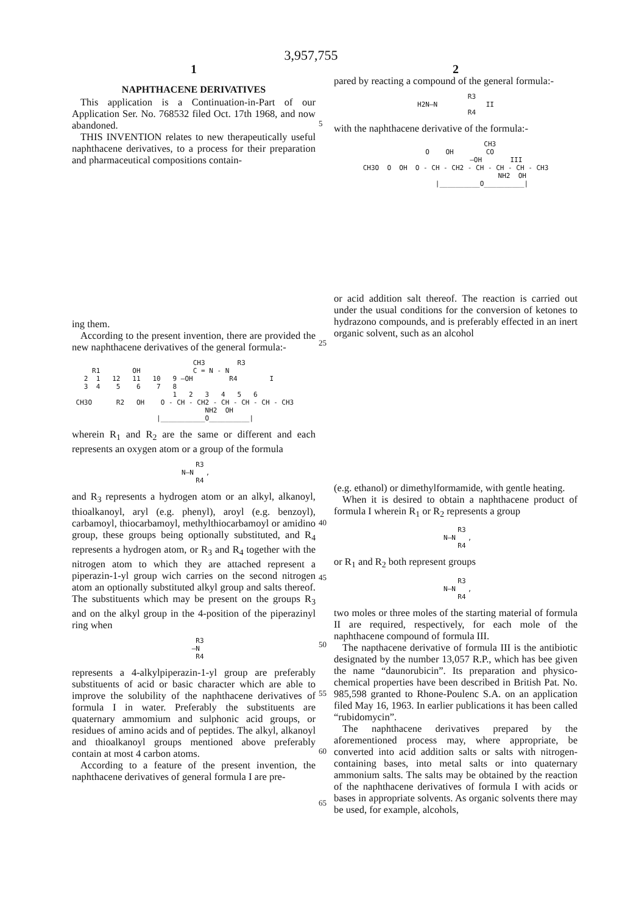3,957,755
1
NAPHTHACENE DERIVATIVES
This application is a Continuation-in-Part of our Application Ser. No. 768532 filed Oct. 17th 1968, and now abandoned.
THIS INVENTION relates to new therapeutically useful naphthacene derivatives, to a process for their preparation and pharmaceutical compositions contain-
ing them.
According to the present invention, there are provided the new naphthacene derivatives of the general formula:-
CH3 R3 R1 OH C = N - N 2 1 12 11 10 9 —OH R4 I 3 4 5 6 7 8 1 2 3 4 5 6 CH3O R2 OH O - CH - CH2 - CH - CH - CH - CH3 NH2 OH |___________O__________|
wherein R<sub>1</sub> and R<sub>2</sub> are the same or different and each represents an oxygen atom or a group of the formula
R3 N—N , R4
and R<sub>3</sub> represents a hydrogen atom or an alkyl, alkanoyl, thioalkanoyl, aryl (e.g. phenyl), aroyl (e.g. benzoyl), carbamoyl, thiocarbamoyl, methylthiocarbamoyl or amidino group, these groups being optionally substituted, and R<sub>4</sub> represents a hydrogen atom, or R<sub>3</sub> and R<sub>4</sub> together with the nitrogen atom to which they are attached represent a piperazin-1-yl group wich carries on the second nitrogen atom an optionally substituted alkyl group and salts thereof. The substituents which may be present on the groups R<sub>3</sub> and on the alkyl group in the 4-position of the piperazinyl ring when
R3 —N R4
represents a 4-alkylpiperazin-1-yl group are preferably substituents of acid or basic character which are able to improve the solubility of the naphthacene derivatives of formula I in water. Preferably the substituents are quaternary ammomium and sulphonic acid groups, or residues of amino acids and of peptides. The alkyl, alkanoyl and thioalkanoyl groups mentioned above preferably contain at most 4 carbon atoms.
According to a feature of the present invention, the naphthacene derivatives of general formula I are pre-
2
pared by reacting a compound of the general formula:-
R3 H2N—N II R4
with the naphthacene derivative of the formula:-
CH3 O OH CO —OH III CH3O O OH O - CH - CH2 - CH - CH - CH - CH3 NH2 OH |__________O__________|
or acid addition salt thereof. The reaction is carried out under the usual conditions for the conversion of ketones to hydrazono compounds, and is preferably effected in an inert organic solvent, such as an alcohol
(e.g. ethanol) or dimethylformamide, with gentle heating.
When it is desired to obtain a naphthacene product of formula I wherein R<sub>1</sub> or R<sub>2</sub> represents a group
R3 N—N , R4
or R<sub>1</sub> and R<sub>2</sub> both represent groups
R3 N—N , R4
two moles or three moles of the starting material of formula II are required, respectively, for each mole of the naphthacene compound of formula III.
The napthacene derivative of formula III is the antibiotic designated by the number 13,057 R.P., which has bee given the name “daunorubicin”. Its preparation and physico-chemical properties have been described in British Pat. No. 985,598 granted to Rhone-Poulenc S.A. on an application filed May 16, 1963. In earlier publications it has been called “rubidomycin”.
The naphthacene derivatives prepared by the aforementioned process may, where appropriate, be converted into acid addition salts or salts with nitrogen-containing bases, into metal salts or into quaternary ammonium salts. The salts may be obtained by the reaction of the naphthacene derivatives of formula I with acids or bases in appropriate solvents. As organic solvents there may be used, for example, alcohols,
5
25
40
45
50
55
60
65